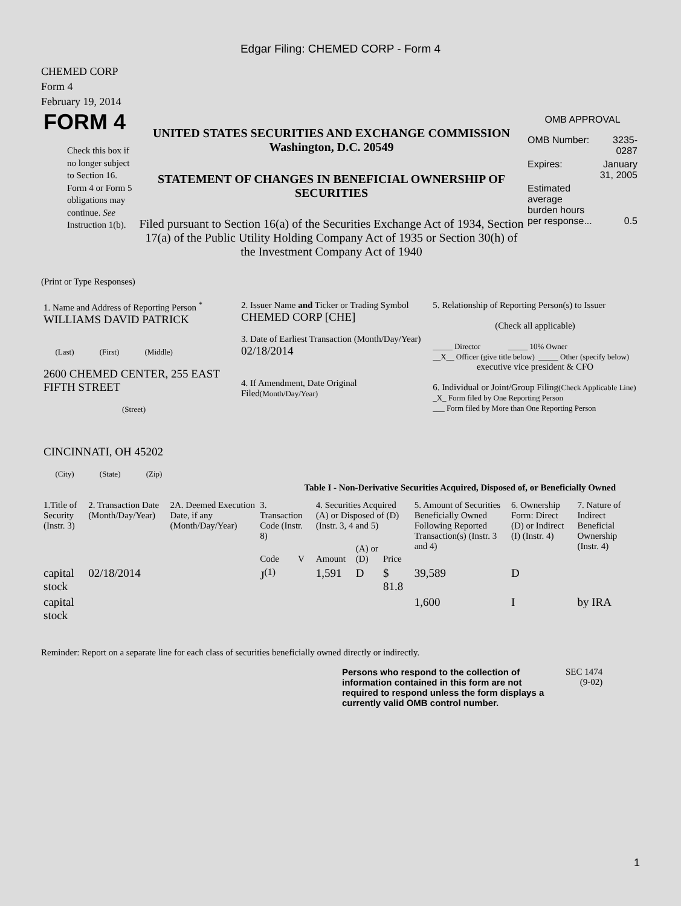Edgar Filing: CHEMED CORP - Form 4
CHEMED CORP
Form 4
February 19, 2014
FORM 4
Check this box if no longer subject to Section 16. Form 4 or Form 5 obligations may continue. See Instruction 1(b).
UNITED STATES SECURITIES AND EXCHANGE COMMISSION
Washington, D.C. 20549
STATEMENT OF CHANGES IN BENEFICIAL OWNERSHIP OF SECURITIES
Filed pursuant to Section 16(a) of the Securities Exchange Act of 1934, Section 17(a) of the Public Utility Holding Company Act of 1935 or Section 30(h) of the Investment Company Act of 1940
OMB APPROVAL
| OMB Number: | 3235-0287 |
| Expires: | January 31, 2005 |
| Estimated average burden hours per response... | 0.5 |
(Print or Type Responses)
| 1. Name and Address of Reporting Person <sup>*</sup> WILLIAMS DAVID PATRICK (Last) (First) (Middle) 2600 CHEMED CENTER, 255 EAST FIFTH STREET (Street) CINCINNATI, OH 45202 (City) (State) (Zip) | 2. Issuer Name and Ticker or Trading Symbol CHEMED CORP [CHE] 3. Date of Earliest Transaction (Month/Day/Year) 02/18/2014 4. If Amendment, Date Original Filed (Month/Day/Year) | 5. Relationship of Reporting Person(s) to Issuer (Check all applicable) _____ Director _____ 10% Owner __X__ Officer (give title below) _____ Other (specify below) executive vice president & CFO 6. Individual or Joint/Group Filing (Check Applicable Line) _X_ Form filed by One Reporting Person ___ Form filed by More than One Reporting Person |
Table I - Non-Derivative Securities Acquired, Disposed of, or Beneficially Owned
| 1.Title of Security (Instr. 3) | 2. Transaction Date (Month/Day/Year) | 2A. Deemed Execution Date, if any (Month/Day/Year) | 3. Transaction Code (Instr. 8) | | 4. Securities Acquired (A) or Disposed of (D) (Instr. 3, 4 and 5) | | | 5. Amount of Securities Beneficially Owned Following Reported Transaction(s) (Instr. 3 and 4) | 6. Ownership Form: Direct (D) or Indirect (I) (Instr. 4) | 7. Nature of Indirect Beneficial Ownership (Instr. 4) |
| --- | --- | --- | --- | --- | --- | --- | --- | --- | --- | --- |
| | | | Code | V | Amount | (A) or (D) | Price | | | |
| capital stock | 02/18/2014 | | J<sup>(1)</sup> | | 1,591 | D | $ 81.8 | 39,589 | D | |
| capital stock | | | | | | | | 1,600 | I | by IRA |
Reminder: Report on a separate line for each class of securities beneficially owned directly or indirectly.
Persons who respond to the collection of information contained in this form are not required to respond unless the form displays a currently valid OMB control number.
SEC 1474
(9-02)
1